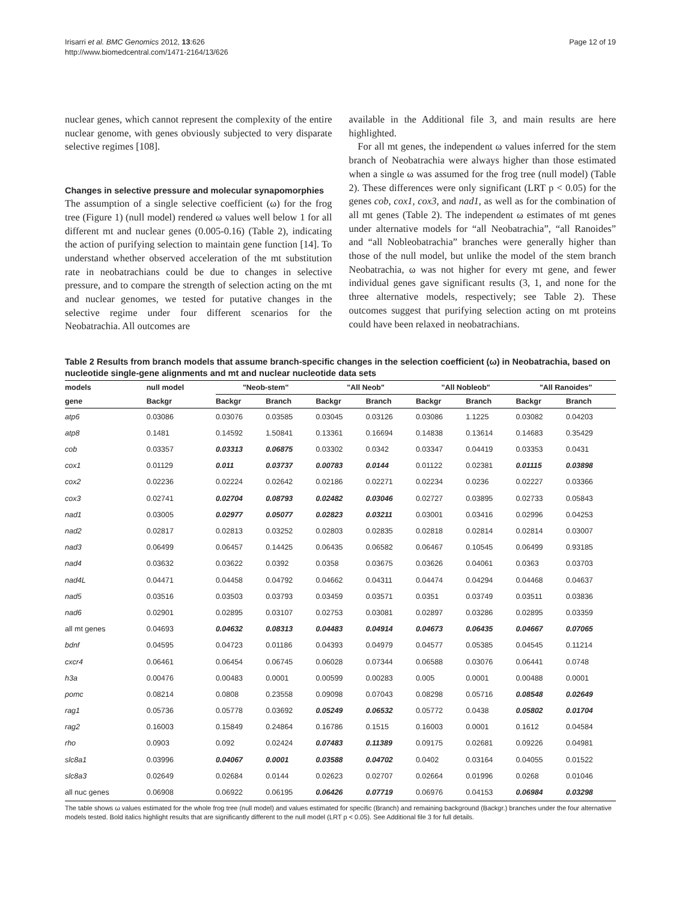Irisarri et al. BMC Genomics 2012, 13:626
http://www.biomedcentral.com/1471-2164/13/626
Page 12 of 19
nuclear genes, which cannot represent the complexity of the entire nuclear genome, with genes obviously subjected to very disparate selective regimes [108].
Changes in selective pressure and molecular synapomorphies
The assumption of a single selective coefficient (ω) for the frog tree (Figure 1) (null model) rendered ω values well below 1 for all different mt and nuclear genes (0.005-0.16) (Table 2), indicating the action of purifying selection to maintain gene function [14]. To understand whether observed acceleration of the mt substitution rate in neobatrachians could be due to changes in selective pressure, and to compare the strength of selection acting on the mt and nuclear genomes, we tested for putative changes in the selective regime under four different scenarios for the Neobatrachia. All outcomes are
available in the Additional file 3, and main results are here highlighted.
For all mt genes, the independent ω values inferred for the stem branch of Neobatrachia were always higher than those estimated when a single ω was assumed for the frog tree (null model) (Table 2). These differences were only significant (LRT p < 0.05) for the genes cob, cox1, cox3, and nad1, as well as for the combination of all mt genes (Table 2). The independent ω estimates of mt genes under alternative models for “all Neobatrachia”, “all Ranoides” and “all Nobleobatrachia” branches were generally higher than those of the null model, but unlike the model of the stem branch Neobatrachia, ω was not higher for every mt gene, and fewer individual genes gave significant results (3, 1, and none for the three alternative models, respectively; see Table 2). These outcomes suggest that purifying selection acting on mt proteins could have been relaxed in neobatrachians.
Table 2 Results from branch models that assume branch-specific changes in the selection coefficient (ω) in Neobatrachia, based on nucleotide single-gene alignments and mt and nuclear nucleotide data sets
| models | null model | "Neob-stem" | | "All Neob" | | "All Nobleob" | | "All Ranoides" | |
| --- | --- | --- | --- | --- | --- | --- | --- | --- | --- |
| gene | Backgr | Backgr | Branch | Backgr | Branch | Backgr | Branch | Backgr | Branch |
| atp6 | 0.03086 | 0.03076 | 0.03585 | 0.03045 | 0.03126 | 0.03086 | 1.1225 | 0.03082 | 0.04203 |
| atp8 | 0.1481 | 0.14592 | 1.50841 | 0.13361 | 0.16694 | 0.14838 | 0.13614 | 0.14683 | 0.35429 |
| cob | 0.03357 | 0.03313 | 0.06875 | 0.03302 | 0.0342 | 0.03347 | 0.04419 | 0.03353 | 0.0431 |
| cox1 | 0.01129 | 0.011 | 0.03737 | 0.00783 | 0.0144 | 0.01122 | 0.02381 | 0.01115 | 0.03898 |
| cox2 | 0.02236 | 0.02224 | 0.02642 | 0.02186 | 0.02271 | 0.02234 | 0.0236 | 0.02227 | 0.03366 |
| cox3 | 0.02741 | 0.02704 | 0.08793 | 0.02482 | 0.03046 | 0.02727 | 0.03895 | 0.02733 | 0.05843 |
| nad1 | 0.03005 | 0.02977 | 0.05077 | 0.02823 | 0.03211 | 0.03001 | 0.03416 | 0.02996 | 0.04253 |
| nad2 | 0.02817 | 0.02813 | 0.03252 | 0.02803 | 0.02835 | 0.02818 | 0.02814 | 0.02814 | 0.03007 |
| nad3 | 0.06499 | 0.06457 | 0.14425 | 0.06435 | 0.06582 | 0.06467 | 0.10545 | 0.06499 | 0.93185 |
| nad4 | 0.03632 | 0.03622 | 0.0392 | 0.0358 | 0.03675 | 0.03626 | 0.04061 | 0.0363 | 0.03703 |
| nad4L | 0.04471 | 0.04458 | 0.04792 | 0.04662 | 0.04311 | 0.04474 | 0.04294 | 0.04468 | 0.04637 |
| nad5 | 0.03516 | 0.03503 | 0.03793 | 0.03459 | 0.03571 | 0.0351 | 0.03749 | 0.03511 | 0.03836 |
| nad6 | 0.02901 | 0.02895 | 0.03107 | 0.02753 | 0.03081 | 0.02897 | 0.03286 | 0.02895 | 0.03359 |
| all mt genes | 0.04693 | 0.04632 | 0.08313 | 0.04483 | 0.04914 | 0.04673 | 0.06435 | 0.04667 | 0.07065 |
| bdnf | 0.04595 | 0.04723 | 0.01186 | 0.04393 | 0.04979 | 0.04577 | 0.05385 | 0.04545 | 0.11214 |
| cxcr4 | 0.06461 | 0.06454 | 0.06745 | 0.06028 | 0.07344 | 0.06588 | 0.03076 | 0.06441 | 0.0748 |
| h3a | 0.00476 | 0.00483 | 0.0001 | 0.00599 | 0.00283 | 0.005 | 0.0001 | 0.00488 | 0.0001 |
| pomc | 0.08214 | 0.0808 | 0.23558 | 0.09098 | 0.07043 | 0.08298 | 0.05716 | 0.08548 | 0.02649 |
| rag1 | 0.05736 | 0.05778 | 0.03692 | 0.05249 | 0.06532 | 0.05772 | 0.0438 | 0.05802 | 0.01704 |
| rag2 | 0.16003 | 0.15849 | 0.24864 | 0.16786 | 0.1515 | 0.16003 | 0.0001 | 0.1612 | 0.04584 |
| rho | 0.0903 | 0.092 | 0.02424 | 0.07483 | 0.11389 | 0.09175 | 0.02681 | 0.09226 | 0.04981 |
| slc8a1 | 0.03996 | 0.04067 | 0.0001 | 0.03588 | 0.04702 | 0.0402 | 0.03164 | 0.04055 | 0.01522 |
| slc8a3 | 0.02649 | 0.02684 | 0.0144 | 0.02623 | 0.02707 | 0.02664 | 0.01996 | 0.0268 | 0.01046 |
| all nuc genes | 0.06908 | 0.06922 | 0.06195 | 0.06426 | 0.07719 | 0.06976 | 0.04153 | 0.06984 | 0.03298 |
The table shows ω values estimated for the whole frog tree (null model) and values estimated for specific (Branch) and remaining background (Backgr.) branches under the four alternative models tested. Bold italics highlight results that are significantly different to the null model (LRT p < 0.05). See Additional file 3 for full details.